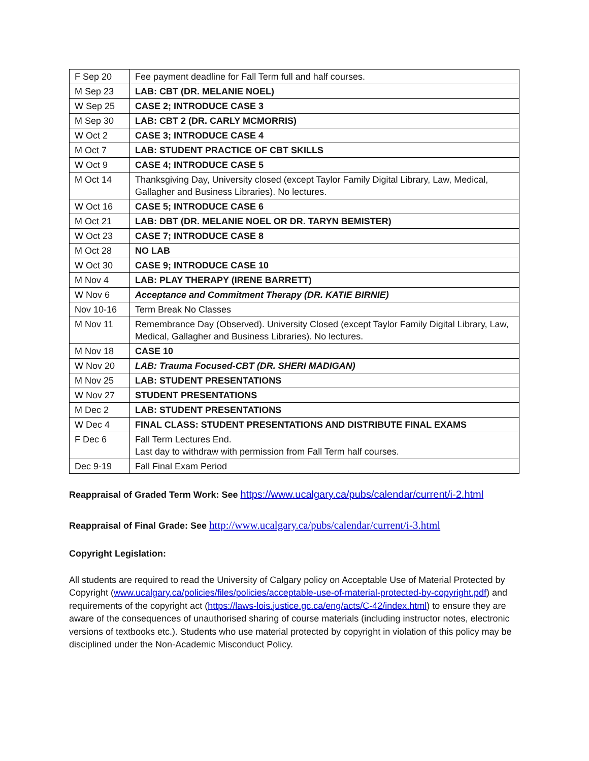| F Sep 20 | Fee payment deadline for Fall Term full and half courses. |
| M Sep 23 | LAB: CBT (DR. MELANIE NOEL) |
| W Sep 25 | CASE 2; INTRODUCE CASE 3 |
| M Sep 30 | LAB: CBT 2 (DR. CARLY MCMORRIS) |
| W Oct 2 | CASE 3; INTRODUCE CASE 4 |
| M Oct 7 | LAB: STUDENT PRACTICE OF CBT SKILLS |
| W Oct 9 | CASE 4; INTRODUCE CASE 5 |
| M Oct 14 | Thanksgiving Day, University closed (except Taylor Family Digital Library, Law, Medical, Gallagher and Business Libraries). No lectures. |
| W Oct 16 | CASE 5; INTRODUCE CASE 6 |
| M Oct 21 | LAB: DBT (DR. MELANIE NOEL OR DR. TARYN BEMISTER) |
| W Oct 23 | CASE 7; INTRODUCE CASE 8 |
| M Oct 28 | NO LAB |
| W Oct 30 | CASE 9; INTRODUCE CASE 10 |
| M Nov 4 | LAB: PLAY THERAPY (IRENE BARRETT) |
| W Nov 6 | Acceptance and Commitment Therapy (DR. KATIE BIRNIE) |
| Nov 10-16 | Term Break No Classes |
| M Nov 11 | Remembrance Day (Observed). University Closed (except Taylor Family Digital Library, Law, Medical, Gallagher and Business Libraries). No lectures. |
| M Nov 18 | CASE 10 |
| W Nov 20 | LAB: Trauma Focused-CBT (DR. SHERI MADIGAN) |
| M Nov 25 | LAB: STUDENT PRESENTATIONS |
| W Nov 27 | STUDENT PRESENTATIONS |
| M Dec 2 | LAB: STUDENT PRESENTATIONS |
| W Dec 4 | FINAL CLASS: STUDENT PRESENTATIONS AND DISTRIBUTE FINAL EXAMS |
| F Dec 6 | Fall Term Lectures End. Last day to withdraw with permission from Fall Term half courses. |
| Dec 9-19 | Fall Final Exam Period |
Reappraisal of Graded Term Work: See https://www.ucalgary.ca/pubs/calendar/current/i-2.html
Reappraisal of Final Grade: See http://www.ucalgary.ca/pubs/calendar/current/i-3.html
Copyright Legislation:
All students are required to read the University of Calgary policy on Acceptable Use of Material Protected by Copyright (www.ucalgary.ca/policies/files/policies/acceptable-use-of-material-protected-by-copyright.pdf) and requirements of the copyright act (https://laws-lois.justice.gc.ca/eng/acts/C-42/index.html) to ensure they are aware of the consequences of unauthorised sharing of course materials (including instructor notes, electronic versions of textbooks etc.). Students who use material protected by copyright in violation of this policy may be disciplined under the Non-Academic Misconduct Policy.